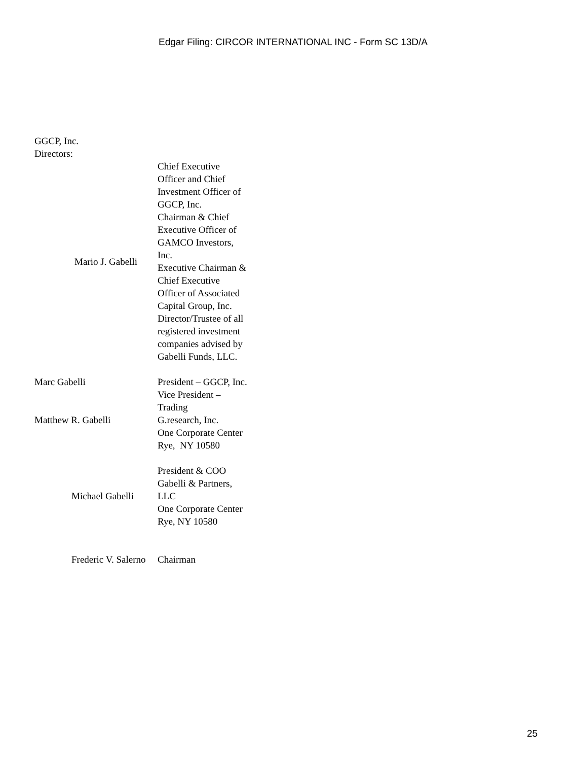Edgar Filing: CIRCOR INTERNATIONAL INC - Form SC 13D/A
GGCP, Inc.
Directors:
| Mario J. Gabelli | Chief Executive Officer and Chief Investment Officer of GGCP, Inc. Chairman & Chief Executive Officer of GAMCO Investors, Inc. Executive Chairman & Chief Executive Officer of Associated Capital Group, Inc. Director/Trustee of all registered investment companies advised by Gabelli Funds, LLC. |
| Marc Gabelli | President – GGCP, Inc. |
| Matthew R. Gabelli | Vice President – Trading G.research, Inc. One Corporate Center Rye, NY 10580 |
| Michael Gabelli | President & COO Gabelli & Partners, LLC One Corporate Center Rye, NY 10580 |
| Frederic V. Salerno | Chairman |
25